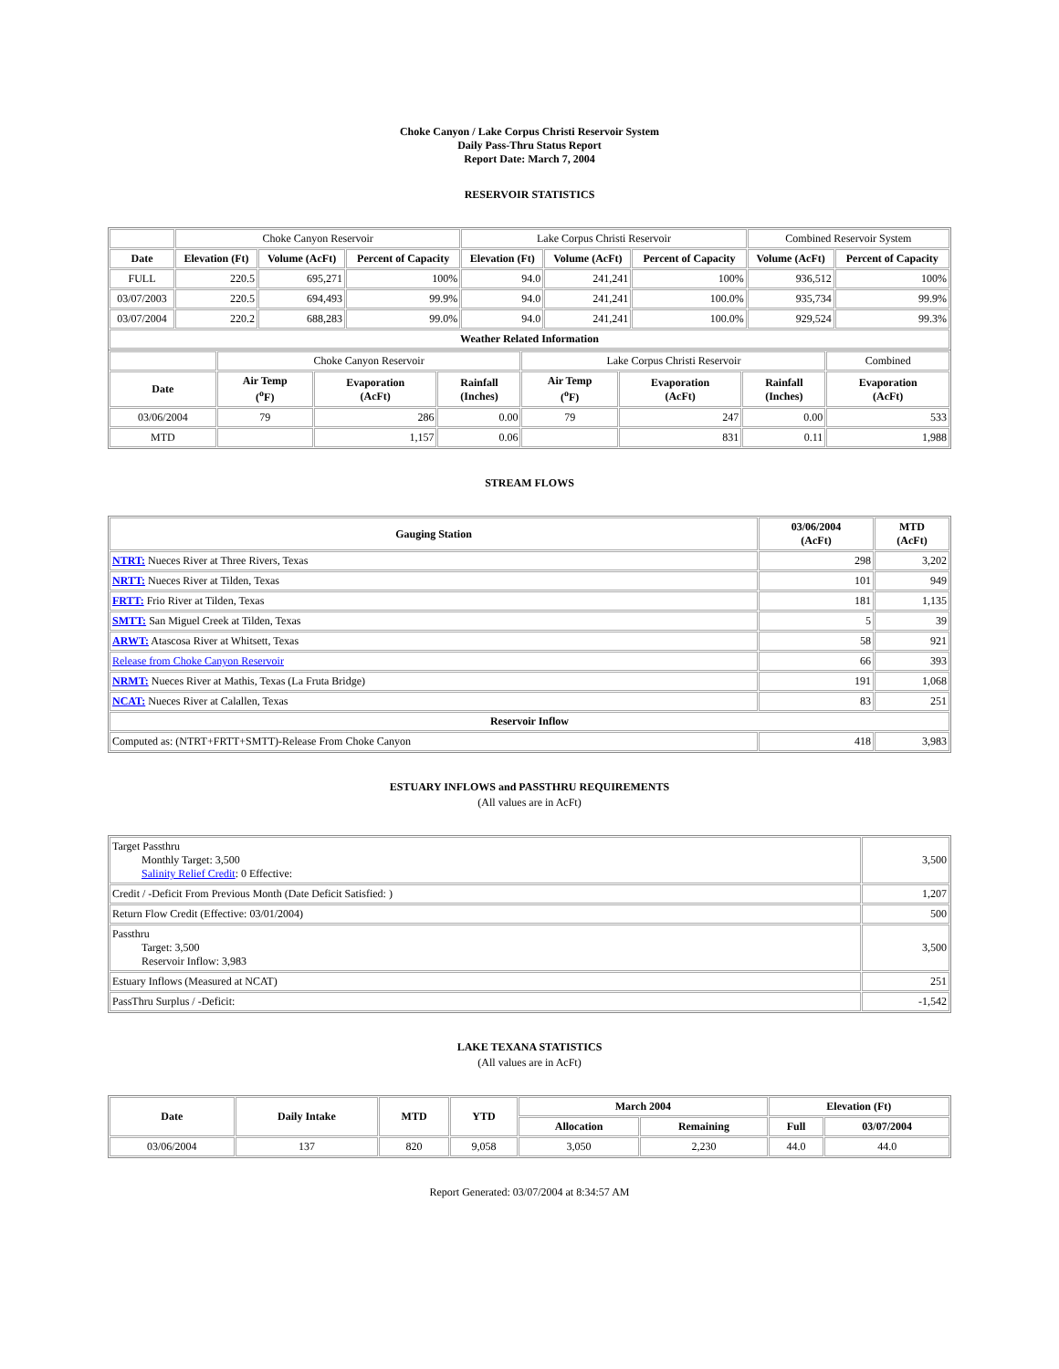Choke Canyon / Lake Corpus Christi Reservoir System
Daily Pass-Thru Status Report
Report Date: March 7, 2004
RESERVOIR STATISTICS
| | Choke Canyon Reservoir | | | Lake Corpus Christi Reservoir | | | Combined Reservoir System | |
| Date | Elevation (Ft) | Volume (AcFt) | Percent of Capacity | Elevation (Ft) | Volume (AcFt) | Percent of Capacity | Volume (AcFt) | Percent of Capacity |
| FULL | 220.5 | 695,271 | 100% | 94.0 | 241,241 | 100% | 936,512 | 100% |
| 03/07/2003 | 220.5 | 694,493 | 99.9% | 94.0 | 241,241 | 100.0% | 935,734 | 99.9% |
| 03/07/2004 | 220.2 | 688,283 | 99.0% | 94.0 | 241,241 | 100.0% | 929,524 | 99.3% |
| Weather Related Information | | | | | | | | |
| | Choke Canyon Reservoir | | | Lake Corpus Christi Reservoir | | | Combined |
| Date | Air Temp (<sup>o</sup>F) | Evaporation (AcFt) | Rainfall (Inches) | Air Temp (<sup>o</sup>F) | Evaporation (AcFt) | Rainfall (Inches) | Evaporation (AcFt) |
| 03/06/2004 | 79 | 286 | 0.00 | 79 | 247 | 0.00 | 533 |
| MTD | | 1,157 | 0.06 | | 831 | 0.11 | 1,988 |
STREAM FLOWS
| Gauging Station | 03/06/2004 (AcFt) | MTD (AcFt) |
| --- | --- | --- |
| NTRT: Nueces River at Three Rivers, Texas | 298 | 3,202 |
| NRTT: Nueces River at Tilden, Texas | 101 | 949 |
| FRTT: Frio River at Tilden, Texas | 181 | 1,135 |
| SMTT: San Miguel Creek at Tilden, Texas | 5 | 39 |
| ARWT: Atascosa River at Whitsett, Texas | 58 | 921 |
| Release from Choke Canyon Reservoir | 66 | 393 |
| NRMT: Nueces River at Mathis, Texas (La Fruta Bridge) | 191 | 1,068 |
| NCAT: Nueces River at Calallen, Texas | 83 | 251 |
| Reservoir Inflow | | |
| Computed as: (NTRT+FRTT+SMTT)-Release From Choke Canyon | 418 | 3,983 |
ESTUARY INFLOWS and PASSTHRU REQUIREMENTS
(All values are in AcFt)
| Target Passthru Monthly Target: 3,500 Salinity Relief Credit : 0 Effective: | 3,500 |
| Credit / -Deficit From Previous Month (Date Deficit Satisfied: ) | 1,207 |
| Return Flow Credit (Effective: 03/01/2004) | 500 |
| Passthru Target: 3,500 Reservoir Inflow: 3,983 | 3,500 |
| Estuary Inflows (Measured at NCAT) | 251 |
| PassThru Surplus / -Deficit: | -1,542 |
LAKE TEXANA STATISTICS
(All values are in AcFt)
| Date | Daily Intake | MTD | YTD | March 2004 | | Elevation (Ft) | |
| --- | --- | --- | --- | --- | --- | --- | --- |
| | | | | Allocation | Remaining | Full | 03/07/2004 |
| 03/06/2004 | 137 | 820 | 9,058 | 3,050 | 2,230 | 44.0 | 44.0 |
Report Generated: 03/07/2004 at 8:34:57 AM